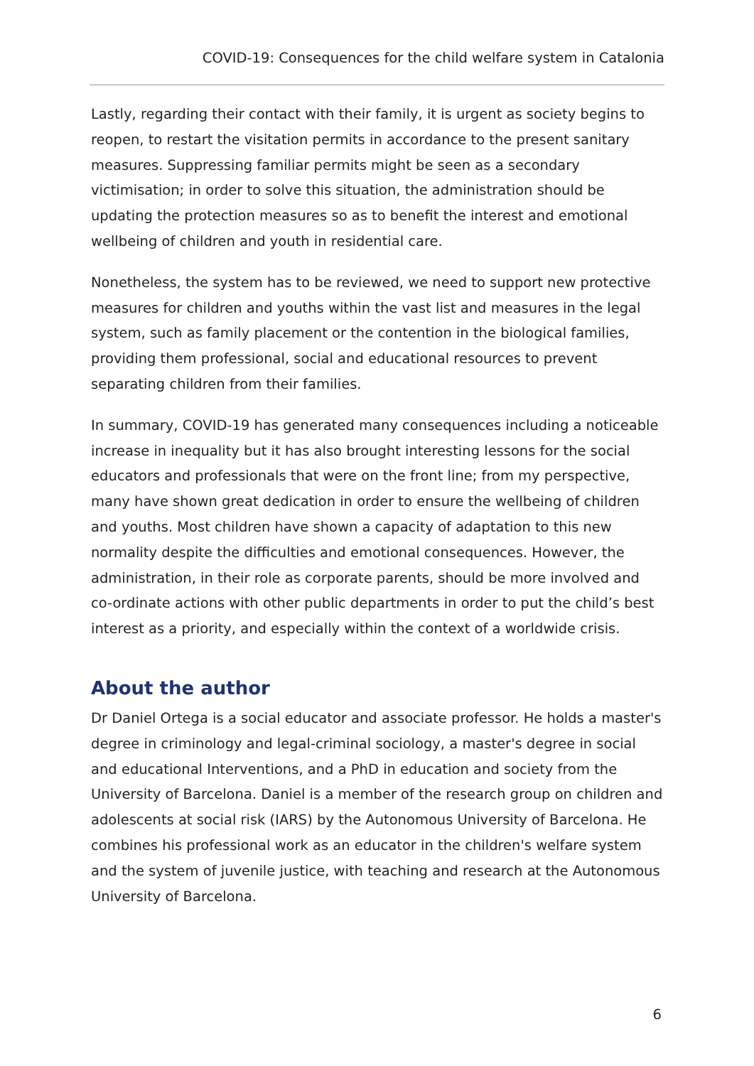COVID-19: Consequences for the child welfare system in Catalonia
Lastly, regarding their contact with their family, it is urgent as society begins to reopen, to restart the visitation permits in accordance to the present sanitary measures. Suppressing familiar permits might be seen as a secondary victimisation; in order to solve this situation, the administration should be updating the protection measures so as to benefit the interest and emotional wellbeing of children and youth in residential care.
Nonetheless, the system has to be reviewed, we need to support new protective measures for children and youths within the vast list and measures in the legal system, such as family placement or the contention in the biological families, providing them professional, social and educational resources to prevent separating children from their families.
In summary, COVID-19 has generated many consequences including a noticeable increase in inequality but it has also brought interesting lessons for the social educators and professionals that were on the front line; from my perspective, many have shown great dedication in order to ensure the wellbeing of children and youths. Most children have shown a capacity of adaptation to this new normality despite the difficulties and emotional consequences. However, the administration, in their role as corporate parents, should be more involved and co-ordinate actions with other public departments in order to put the child’s best interest as a priority, and especially within the context of a worldwide crisis.
About the author
Dr Daniel Ortega is a social educator and associate professor. He holds a master's degree in criminology and legal-criminal sociology, a master's degree in social and educational Interventions, and a PhD in education and society from the University of Barcelona. Daniel is a member of the research group on children and adolescents at social risk (IARS) by the Autonomous University of Barcelona. He combines his professional work as an educator in the children's welfare system and the system of juvenile justice, with teaching and research at the Autonomous University of Barcelona.
6